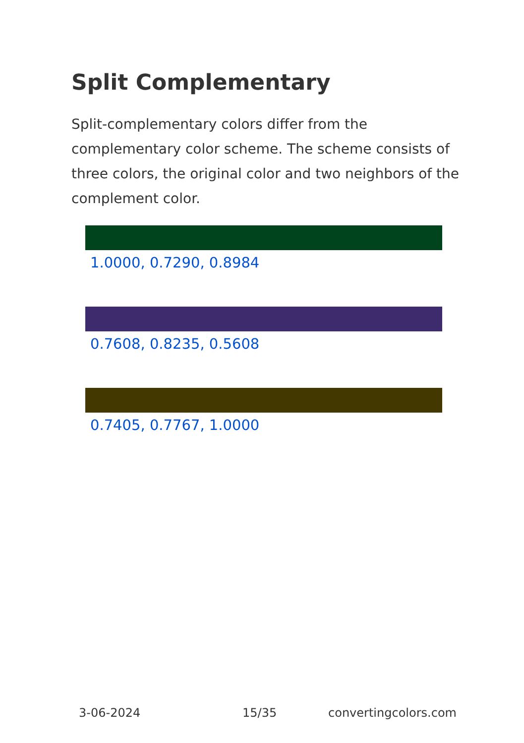Split Complementary
Split-complementary colors differ from the complementary color scheme. The scheme consists of three colors, the original color and two neighbors of the complement color.
1.0000, 0.7290, 0.8984
0.7608, 0.8235, 0.5608
0.7405, 0.7767, 1.0000
3-06-2024 15/35 convertingcolors.com